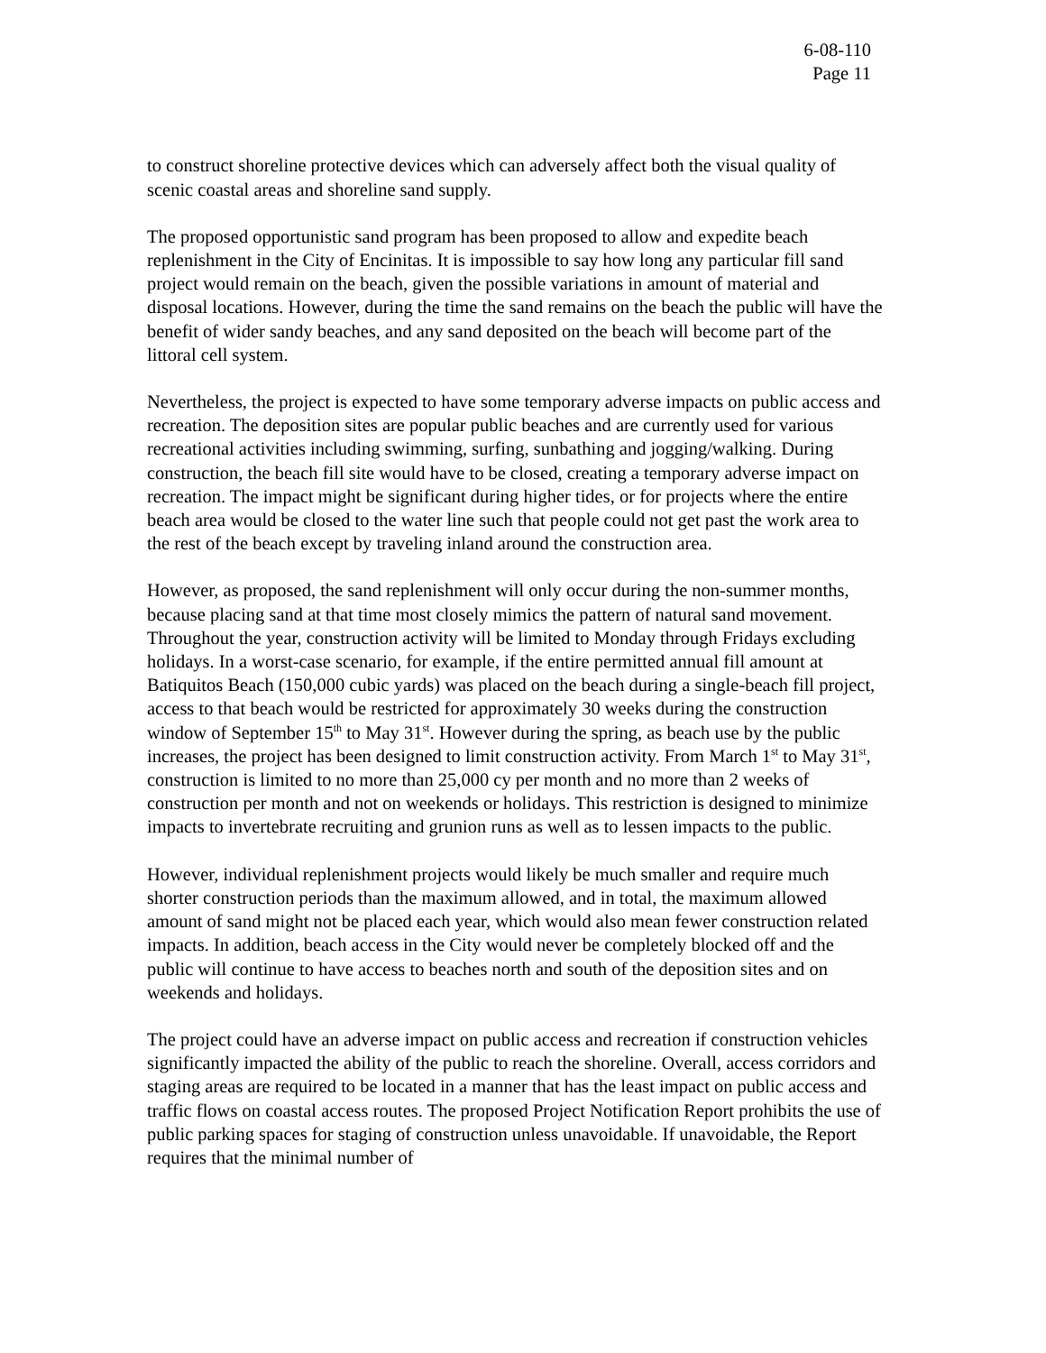6-08-110
Page 11
to construct shoreline protective devices which can adversely affect both the visual quality of scenic coastal areas and shoreline sand supply.
The proposed opportunistic sand program has been proposed to allow and expedite beach replenishment in the City of Encinitas. It is impossible to say how long any particular fill sand project would remain on the beach, given the possible variations in amount of material and disposal locations. However, during the time the sand remains on the beach the public will have the benefit of wider sandy beaches, and any sand deposited on the beach will become part of the littoral cell system.
Nevertheless, the project is expected to have some temporary adverse impacts on public access and recreation. The deposition sites are popular public beaches and are currently used for various recreational activities including swimming, surfing, sunbathing and jogging/walking. During construction, the beach fill site would have to be closed, creating a temporary adverse impact on recreation. The impact might be significant during higher tides, or for projects where the entire beach area would be closed to the water line such that people could not get past the work area to the rest of the beach except by traveling inland around the construction area.
However, as proposed, the sand replenishment will only occur during the non-summer months, because placing sand at that time most closely mimics the pattern of natural sand movement. Throughout the year, construction activity will be limited to Monday through Fridays excluding holidays. In a worst-case scenario, for example, if the entire permitted annual fill amount at Batiquitos Beach (150,000 cubic yards) was placed on the beach during a single-beach fill project, access to that beach would be restricted for approximately 30 weeks during the construction window of September 15<sup>th</sup> to May 31<sup>st</sup>. However during the spring, as beach use by the public increases, the project has been designed to limit construction activity. From March 1<sup>st</sup> to May 31<sup>st</sup>, construction is limited to no more than 25,000 cy per month and no more than 2 weeks of construction per month and not on weekends or holidays. This restriction is designed to minimize impacts to invertebrate recruiting and grunion runs as well as to lessen impacts to the public.
However, individual replenishment projects would likely be much smaller and require much shorter construction periods than the maximum allowed, and in total, the maximum allowed amount of sand might not be placed each year, which would also mean fewer construction related impacts. In addition, beach access in the City would never be completely blocked off and the public will continue to have access to beaches north and south of the deposition sites and on weekends and holidays.
The project could have an adverse impact on public access and recreation if construction vehicles significantly impacted the ability of the public to reach the shoreline. Overall, access corridors and staging areas are required to be located in a manner that has the least impact on public access and traffic flows on coastal access routes. The proposed Project Notification Report prohibits the use of public parking spaces for staging of construction unless unavoidable. If unavoidable, the Report requires that the minimal number of